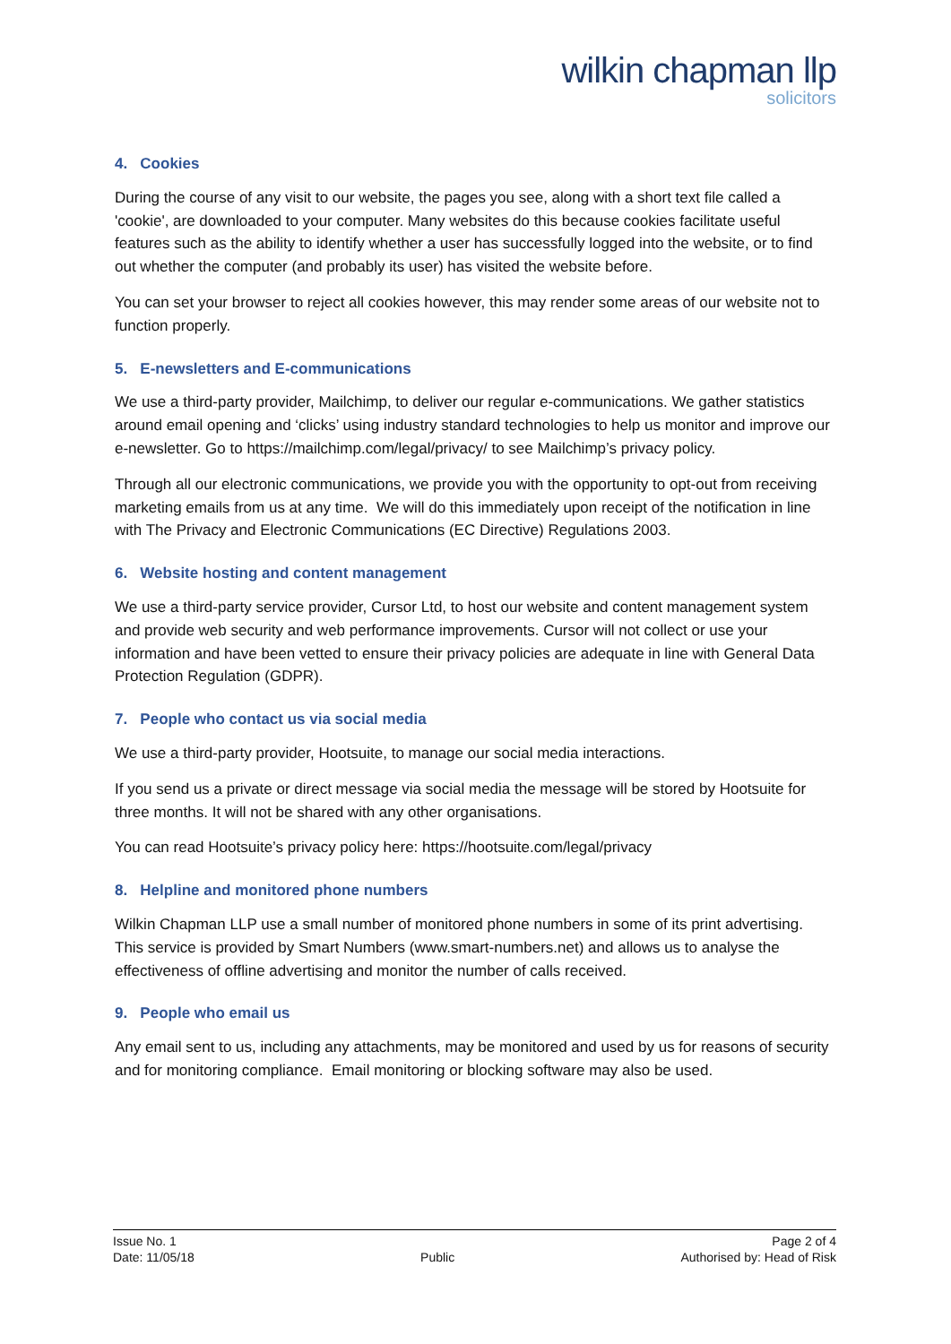wilkin chapman llp
solicitors
4. Cookies
During the course of any visit to our website, the pages you see, along with a short text file called a 'cookie', are downloaded to your computer. Many websites do this because cookies facilitate useful features such as the ability to identify whether a user has successfully logged into the website, or to find out whether the computer (and probably its user) has visited the website before.
You can set your browser to reject all cookies however, this may render some areas of our website not to function properly.
5. E-newsletters and E-communications
We use a third-party provider, Mailchimp, to deliver our regular e-communications. We gather statistics around email opening and ‘clicks’ using industry standard technologies to help us monitor and improve our e-newsletter. Go to https://mailchimp.com/legal/privacy/ to see Mailchimp’s privacy policy.
Through all our electronic communications, we provide you with the opportunity to opt-out from receiving marketing emails from us at any time. We will do this immediately upon receipt of the notification in line with The Privacy and Electronic Communications (EC Directive) Regulations 2003.
6. Website hosting and content management
We use a third-party service provider, Cursor Ltd, to host our website and content management system and provide web security and web performance improvements. Cursor will not collect or use your information and have been vetted to ensure their privacy policies are adequate in line with General Data Protection Regulation (GDPR).
7. People who contact us via social media
We use a third-party provider, Hootsuite, to manage our social media interactions.
If you send us a private or direct message via social media the message will be stored by Hootsuite for three months. It will not be shared with any other organisations.
You can read Hootsuite’s privacy policy here: https://hootsuite.com/legal/privacy
8. Helpline and monitored phone numbers
Wilkin Chapman LLP use a small number of monitored phone numbers in some of its print advertising. This service is provided by Smart Numbers (www.smart-numbers.net) and allows us to analyse the effectiveness of offline advertising and monitor the number of calls received.
9. People who email us
Any email sent to us, including any attachments, may be monitored and used by us for reasons of security and for monitoring compliance. Email monitoring or blocking software may also be used.
Issue No. 1
Date: 11/05/18
Public Page 2 of 4
Authorised by: Head of Risk